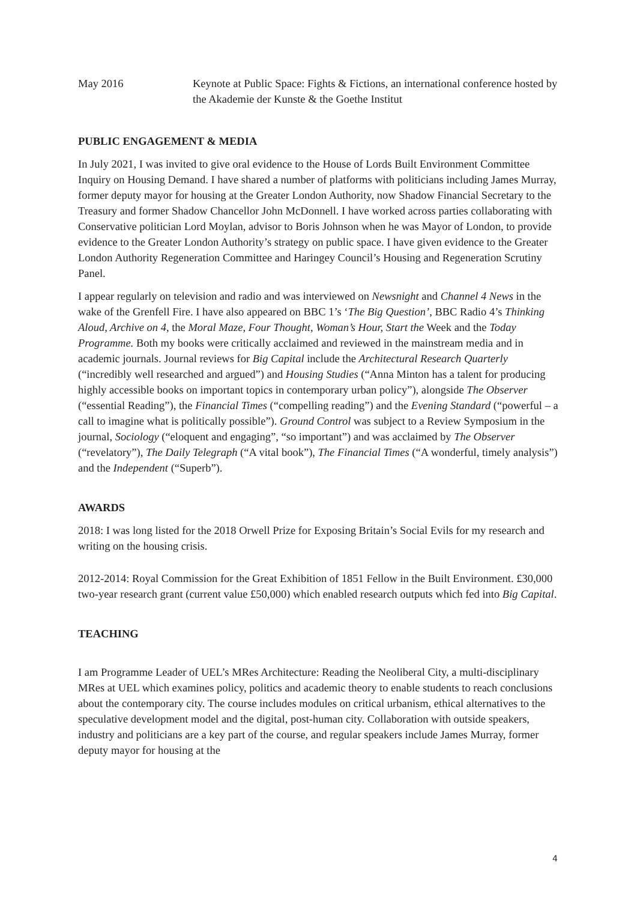May 2016 Keynote at Public Space: Fights & Fictions, an international conference hosted by the Akademie der Kunste & the Goethe Institut
PUBLIC ENGAGEMENT & MEDIA
In July 2021, I was invited to give oral evidence to the House of Lords Built Environment Committee Inquiry on Housing Demand. I have shared a number of platforms with politicians including James Murray, former deputy mayor for housing at the Greater London Authority, now Shadow Financial Secretary to the Treasury and former Shadow Chancellor John McDonnell. I have worked across parties collaborating with Conservative politician Lord Moylan, advisor to Boris Johnson when he was Mayor of London, to provide evidence to the Greater London Authority’s strategy on public space. I have given evidence to the Greater London Authority Regeneration Committee and Haringey Council’s Housing and Regeneration Scrutiny Panel.
I appear regularly on television and radio and was interviewed on Newsnight and Channel 4 News in the wake of the Grenfell Fire. I have also appeared on BBC 1’s ‘The Big Question’, BBC Radio 4’s Thinking Aloud, Archive on 4, the Moral Maze, Four Thought, Woman’s Hour, Start the Week and the Today Programme. Both my books were critically acclaimed and reviewed in the mainstream media and in academic journals. Journal reviews for Big Capital include the Architectural Research Quarterly (“incredibly well researched and argued”) and Housing Studies (“Anna Minton has a talent for producing highly accessible books on important topics in contemporary urban policy”), alongside The Observer (“essential Reading”), the Financial Times (“compelling reading”) and the Evening Standard (“powerful – a call to imagine what is politically possible”). Ground Control was subject to a Review Symposium in the journal, Sociology (“eloquent and engaging”, “so important”) and was acclaimed by The Observer (“revelatory”), The Daily Telegraph (“A vital book”), The Financial Times (“A wonderful, timely analysis”) and the Independent (“Superb”).
AWARDS
2018: I was long listed for the 2018 Orwell Prize for Exposing Britain’s Social Evils for my research and writing on the housing crisis.
2012-2014: Royal Commission for the Great Exhibition of 1851 Fellow in the Built Environment. £30,000 two-year research grant (current value £50,000) which enabled research outputs which fed into Big Capital.
TEACHING
I am Programme Leader of UEL’s MRes Architecture: Reading the Neoliberal City, a multi-disciplinary MRes at UEL which examines policy, politics and academic theory to enable students to reach conclusions about the contemporary city. The course includes modules on critical urbanism, ethical alternatives to the speculative development model and the digital, post-human city. Collaboration with outside speakers, industry and politicians are a key part of the course, and regular speakers include James Murray, former deputy mayor for housing at the
4